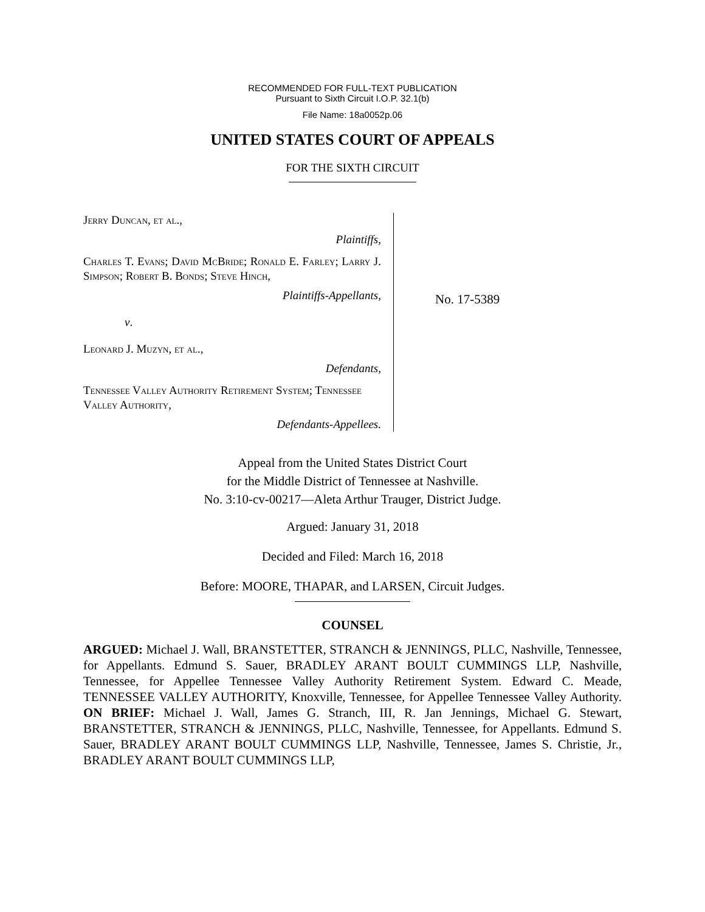RECOMMENDED FOR FULL-TEXT PUBLICATION
Pursuant to Sixth Circuit I.O.P. 32.1(b)
File Name: 18a0052p.06
UNITED STATES COURT OF APPEALS
FOR THE SIXTH CIRCUIT
Jerry Duncan, et al.,
Plaintiffs,
Charles T. Evans; David McBride; Ronald E. Farley; Larry J. Simpson; Robert B. Bonds; Steve Hinch,
Plaintiffs-Appellants,
v.
Leonard J. Muzyn, et al.,
Defendants,
Tennessee Valley Authority Retirement System; Tennessee Valley Authority,
Defendants-Appellees.
No. 17-5389
Appeal from the United States District Court
for the Middle District of Tennessee at Nashville.
No. 3:10-cv-00217—Aleta Arthur Trauger, District Judge.
Argued: January 31, 2018
Decided and Filed: March 16, 2018
Before: MOORE, THAPAR, and LARSEN, Circuit Judges.
COUNSEL
ARGUED: Michael J. Wall, BRANSTETTER, STRANCH & JENNINGS, PLLC, Nashville, Tennessee, for Appellants. Edmund S. Sauer, BRADLEY ARANT BOULT CUMMINGS LLP, Nashville, Tennessee, for Appellee Tennessee Valley Authority Retirement System. Edward C. Meade, TENNESSEE VALLEY AUTHORITY, Knoxville, Tennessee, for Appellee Tennessee Valley Authority. ON BRIEF: Michael J. Wall, James G. Stranch, III, R. Jan Jennings, Michael G. Stewart, BRANSTETTER, STRANCH & JENNINGS, PLLC, Nashville, Tennessee, for Appellants. Edmund S. Sauer, BRADLEY ARANT BOULT CUMMINGS LLP, Nashville, Tennessee, James S. Christie, Jr., BRADLEY ARANT BOULT CUMMINGS LLP,